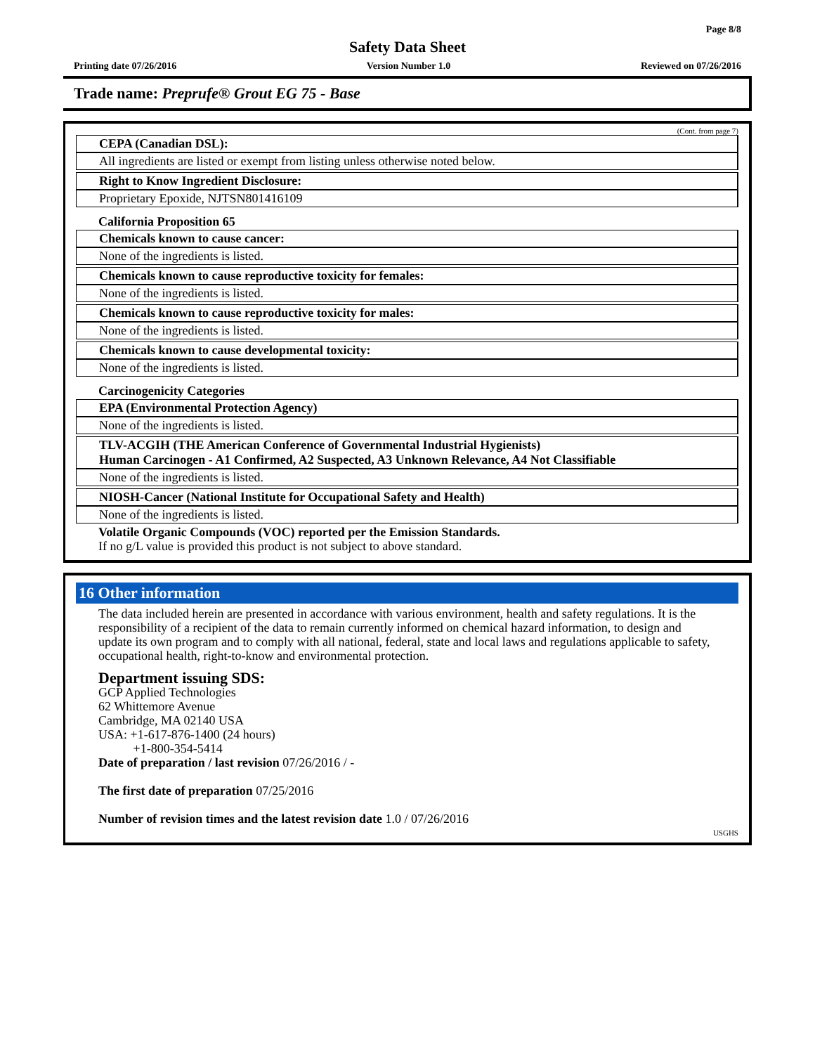Page 8/8
Safety Data Sheet
Printing date 07/26/2016 Version Number 1.0 Reviewed on 07/26/2016
Trade name: Preprufe® Grout EG 75 - Base
(Cont. from page 7)
CEPA (Canadian DSL):
All ingredients are listed or exempt from listing unless otherwise noted below.
Right to Know Ingredient Disclosure:
Proprietary Epoxide, NJTSN801416109
California Proposition 65
Chemicals known to cause cancer:
None of the ingredients is listed.
Chemicals known to cause reproductive toxicity for females:
None of the ingredients is listed.
Chemicals known to cause reproductive toxicity for males:
None of the ingredients is listed.
Chemicals known to cause developmental toxicity:
None of the ingredients is listed.
Carcinogenicity Categories
EPA (Environmental Protection Agency)
None of the ingredients is listed.
TLV-ACGIH (THE American Conference of Governmental Industrial Hygienists)
Human Carcinogen - A1 Confirmed, A2 Suspected, A3 Unknown Relevance, A4 Not Classifiable
None of the ingredients is listed.
NIOSH-Cancer (National Institute for Occupational Safety and Health)
None of the ingredients is listed.
Volatile Organic Compounds (VOC) reported per the Emission Standards.
If no g/L value is provided this product is not subject to above standard.
16 Other information
The data included herein are presented in accordance with various environment, health and safety regulations. It is the responsibility of a recipient of the data to remain currently informed on chemical hazard information, to design and update its own program and to comply with all national, federal, state and local laws and regulations applicable to safety, occupational health, right-to-know and environmental protection.
Department issuing SDS:
GCP Applied Technologies
62 Whittemore Avenue
Cambridge, MA 02140 USA
USA: +1-617-876-1400 (24 hours)
+1-800-354-5414
Date of preparation / last revision 07/26/2016 / -
The first date of preparation 07/25/2016
Number of revision times and the latest revision date 1.0 / 07/26/2016
USGHS